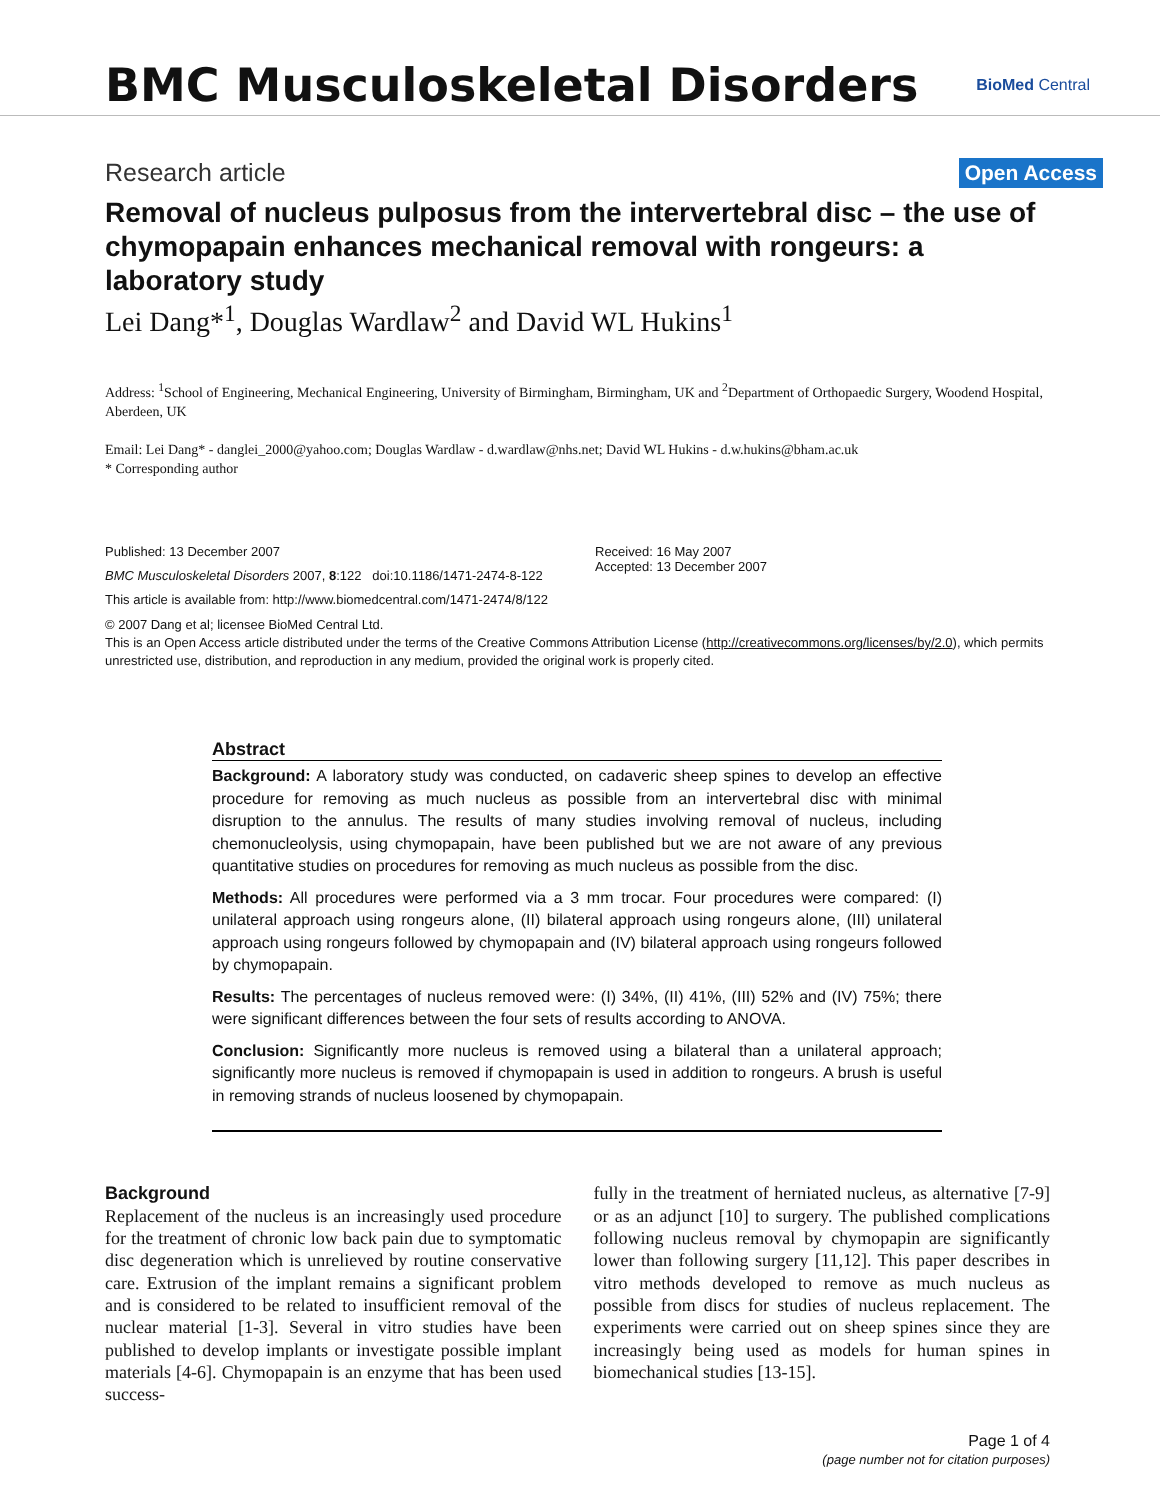BMC Musculoskeletal Disorders
BioMed Central
Research article Open Access
Removal of nucleus pulposus from the intervertebral disc – the use of chymopapain enhances mechanical removal with rongeurs: a laboratory study
Lei Dang*<sup>1</sup>, Douglas Wardlaw<sup>2</sup> and David WL Hukins<sup>1</sup>
Address: <sup>1</sup>School of Engineering, Mechanical Engineering, University of Birmingham, Birmingham, UK and <sup>2</sup>Department of Orthopaedic Surgery, Woodend Hospital, Aberdeen, UK
Email: Lei Dang* - danglei_2000@yahoo.com; Douglas Wardlaw - d.wardlaw@nhs.net; David WL Hukins - d.w.hukins@bham.ac.uk
* Corresponding author
Published: 13 December 2007
BMC Musculoskeletal Disorders 2007, 8:122 doi:10.1186/1471-2474-8-122
This article is available from: http://www.biomedcentral.com/1471-2474/8/122
Received: 16 May 2007
Accepted: 13 December 2007
© 2007 Dang et al; licensee BioMed Central Ltd.
This is an Open Access article distributed under the terms of the Creative Commons Attribution License (http://creativecommons.org/licenses/by/2.0), which permits unrestricted use, distribution, and reproduction in any medium, provided the original work is properly cited.
Abstract
Background: A laboratory study was conducted, on cadaveric sheep spines to develop an effective procedure for removing as much nucleus as possible from an intervertebral disc with minimal disruption to the annulus. The results of many studies involving removal of nucleus, including chemonucleolysis, using chymopapain, have been published but we are not aware of any previous quantitative studies on procedures for removing as much nucleus as possible from the disc.
Methods: All procedures were performed via a 3 mm trocar. Four procedures were compared: (I) unilateral approach using rongeurs alone, (II) bilateral approach using rongeurs alone, (III) unilateral approach using rongeurs followed by chymopapain and (IV) bilateral approach using rongeurs followed by chymopapain.
Results: The percentages of nucleus removed were: (I) 34%, (II) 41%, (III) 52% and (IV) 75%; there were significant differences between the four sets of results according to ANOVA.
Conclusion: Significantly more nucleus is removed using a bilateral than a unilateral approach; significantly more nucleus is removed if chymopapain is used in addition to rongeurs. A brush is useful in removing strands of nucleus loosened by chymopapain.
Background
Replacement of the nucleus is an increasingly used procedure for the treatment of chronic low back pain due to symptomatic disc degeneration which is unrelieved by routine conservative care. Extrusion of the implant remains a significant problem and is considered to be related to insufficient removal of the nuclear material [1-3]. Several in vitro studies have been published to develop implants or investigate possible implant materials [4-6]. Chymopapain is an enzyme that has been used success-
fully in the treatment of herniated nucleus, as alternative [7-9] or as an adjunct [10] to surgery. The published complications following nucleus removal by chymopapin are significantly lower than following surgery [11,12]. This paper describes in vitro methods developed to remove as much nucleus as possible from discs for studies of nucleus replacement. The experiments were carried out on sheep spines since they are increasingly being used as models for human spines in biomechanical studies [13-15].
Page 1 of 4
(page number not for citation purposes)